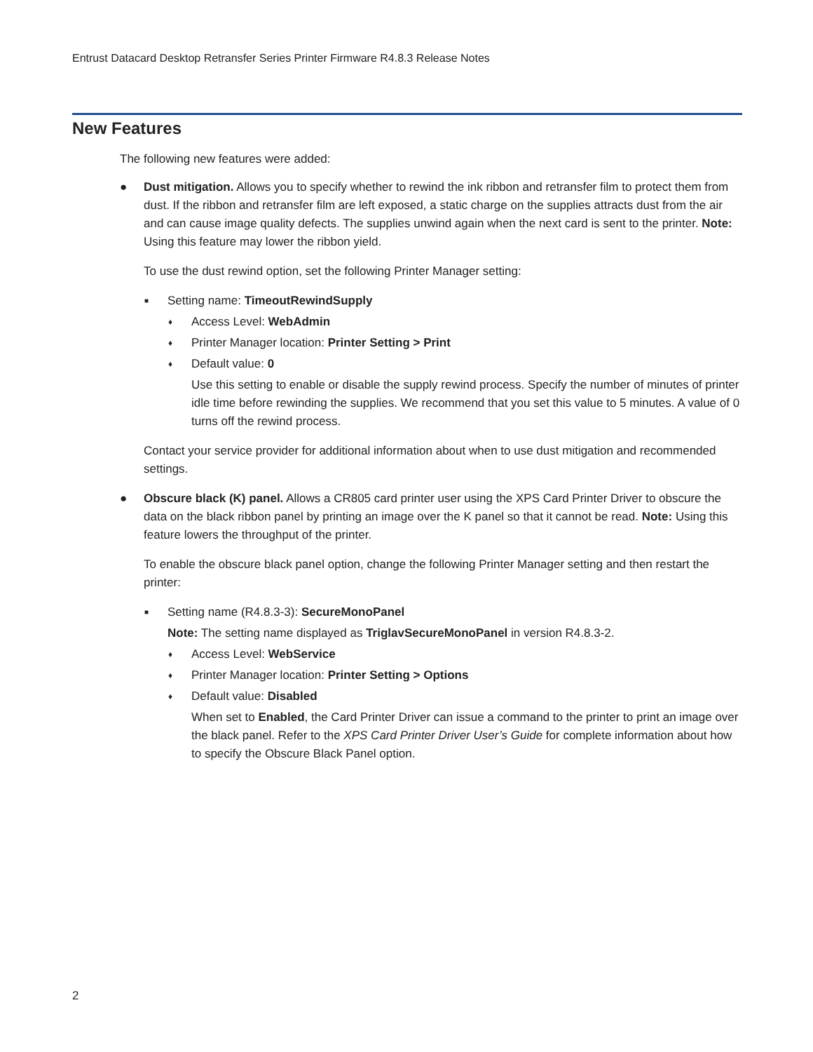Entrust Datacard Desktop Retransfer Series Printer Firmware R4.8.3 Release Notes
New Features
The following new features were added:
● Dust mitigation. Allows you to specify whether to rewind the ink ribbon and retransfer film to protect them from dust. If the ribbon and retransfer film are left exposed, a static charge on the supplies attracts dust from the air and can cause image quality defects. The supplies unwind again when the next card is sent to the printer. Note: Using this feature may lower the ribbon yield.
To use the dust rewind option, set the following Printer Manager setting:
■ Setting name: TimeoutRewindSupply
♦ Access Level: WebAdmin
♦ Printer Manager location: Printer Setting > Print
♦ Default value: 0
Use this setting to enable or disable the supply rewind process. Specify the number of minutes of printer idle time before rewinding the supplies. We recommend that you set this value to 5 minutes. A value of 0 turns off the rewind process.
Contact your service provider for additional information about when to use dust mitigation and recommended settings.
● Obscure black (K) panel. Allows a CR805 card printer user using the XPS Card Printer Driver to obscure the data on the black ribbon panel by printing an image over the K panel so that it cannot be read. Note: Using this feature lowers the throughput of the printer.
To enable the obscure black panel option, change the following Printer Manager setting and then restart the printer:
■ Setting name (R4.8.3-3): SecureMonoPanel
Note: The setting name displayed as TriglavSecureMonoPanel in version R4.8.3-2.
♦ Access Level: WebService
♦ Printer Manager location: Printer Setting > Options
♦ Default value: Disabled
When set to Enabled, the Card Printer Driver can issue a command to the printer to print an image over the black panel. Refer to the XPS Card Printer Driver User’s Guide for complete information about how to specify the Obscure Black Panel option.
2